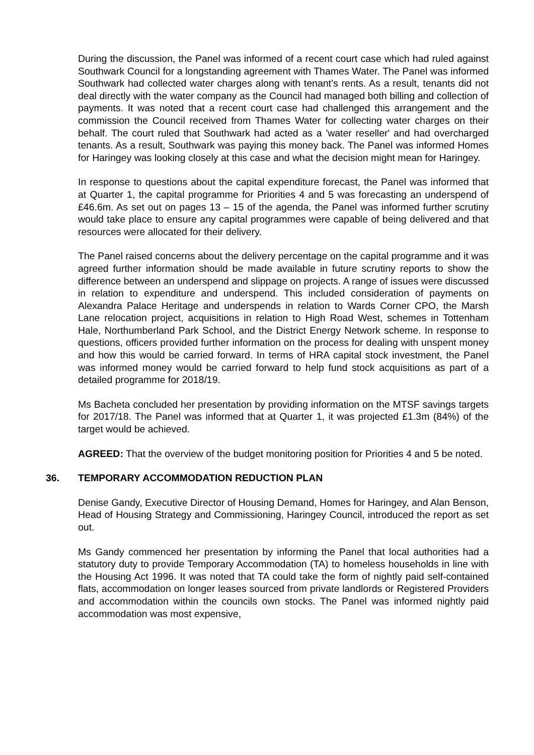During the discussion, the Panel was informed of a recent court case which had ruled against Southwark Council for a longstanding agreement with Thames Water. The Panel was informed Southwark had collected water charges along with tenant’s rents. As a result, tenants did not deal directly with the water company as the Council had managed both billing and collection of payments. It was noted that a recent court case had challenged this arrangement and the commission the Council received from Thames Water for collecting water charges on their behalf. The court ruled that Southwark had acted as a 'water reseller' and had overcharged tenants. As a result, Southwark was paying this money back. The Panel was informed Homes for Haringey was looking closely at this case and what the decision might mean for Haringey.
In response to questions about the capital expenditure forecast, the Panel was informed that at Quarter 1, the capital programme for Priorities 4 and 5 was forecasting an underspend of £46.6m. As set out on pages 13 – 15 of the agenda, the Panel was informed further scrutiny would take place to ensure any capital programmes were capable of being delivered and that resources were allocated for their delivery.
The Panel raised concerns about the delivery percentage on the capital programme and it was agreed further information should be made available in future scrutiny reports to show the difference between an underspend and slippage on projects. A range of issues were discussed in relation to expenditure and underspend. This included consideration of payments on Alexandra Palace Heritage and underspends in relation to Wards Corner CPO, the Marsh Lane relocation project, acquisitions in relation to High Road West, schemes in Tottenham Hale, Northumberland Park School, and the District Energy Network scheme. In response to questions, officers provided further information on the process for dealing with unspent money and how this would be carried forward. In terms of HRA capital stock investment, the Panel was informed money would be carried forward to help fund stock acquisitions as part of a detailed programme for 2018/19.
Ms Bacheta concluded her presentation by providing information on the MTSF savings targets for 2017/18. The Panel was informed that at Quarter 1, it was projected £1.3m (84%) of the target would be achieved.
AGREED: That the overview of the budget monitoring position for Priorities 4 and 5 be noted.
36. TEMPORARY ACCOMMODATION REDUCTION PLAN
Denise Gandy, Executive Director of Housing Demand, Homes for Haringey, and Alan Benson, Head of Housing Strategy and Commissioning, Haringey Council, introduced the report as set out.
Ms Gandy commenced her presentation by informing the Panel that local authorities had a statutory duty to provide Temporary Accommodation (TA) to homeless households in line with the Housing Act 1996. It was noted that TA could take the form of nightly paid self-contained flats, accommodation on longer leases sourced from private landlords or Registered Providers and accommodation within the councils own stocks. The Panel was informed nightly paid accommodation was most expensive,